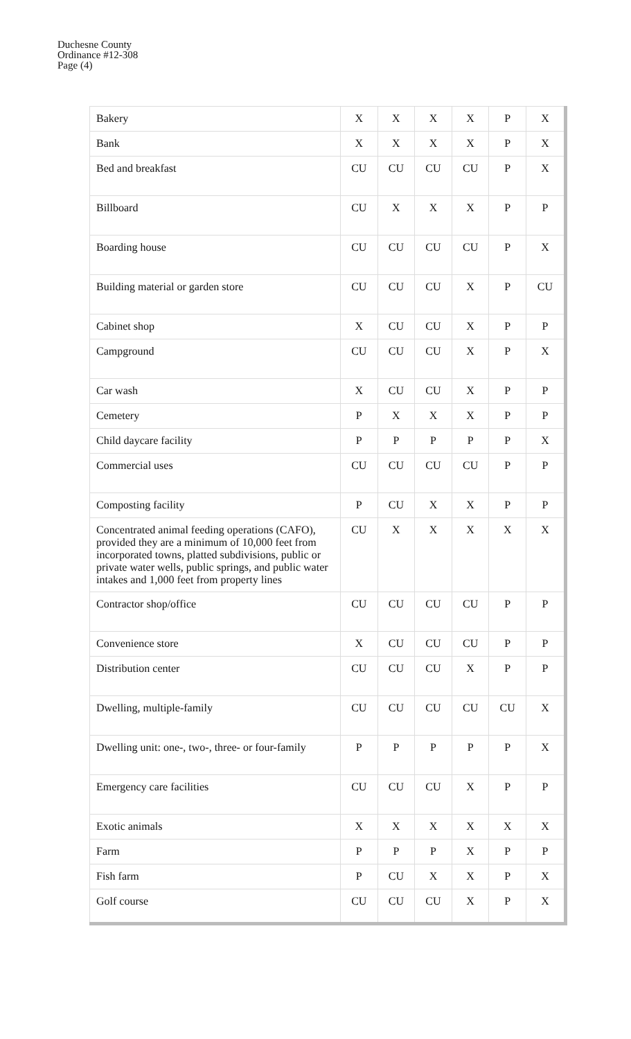Duchesne County
Ordinance #12-308
Page (4)
| Bakery | X | X | X | X | P | X |
| Bank | X | X | X | X | P | X |
| Bed and breakfast | CU | CU | CU | CU | P | X |
| Billboard | CU | X | X | X | P | P |
| Boarding house | CU | CU | CU | CU | P | X |
| Building material or garden store | CU | CU | CU | X | P | CU |
| Cabinet shop | X | CU | CU | X | P | P |
| Campground | CU | CU | CU | X | P | X |
| Car wash | X | CU | CU | X | P | P |
| Cemetery | P | X | X | X | P | P |
| Child daycare facility | P | P | P | P | P | X |
| Commercial uses | CU | CU | CU | CU | P | P |
| Composting facility | P | CU | X | X | P | P |
| Concentrated animal feeding operations (CAFO), provided they are a minimum of 10,000 feet from incorporated towns, platted subdivisions, public or private water wells, public springs, and public water intakes and 1,000 feet from property lines | CU | X | X | X | X | X |
| Contractor shop/office | CU | CU | CU | CU | P | P |
| Convenience store | X | CU | CU | CU | P | P |
| Distribution center | CU | CU | CU | X | P | P |
| Dwelling, multiple-family | CU | CU | CU | CU | CU | X |
| Dwelling unit: one-, two-, three- or four-family | P | P | P | P | P | X |
| Emergency care facilities | CU | CU | CU | X | P | P |
| Exotic animals | X | X | X | X | X | X |
| Farm | P | P | P | X | P | P |
| Fish farm | P | CU | X | X | P | X |
| Golf course | CU | CU | CU | X | P | X |